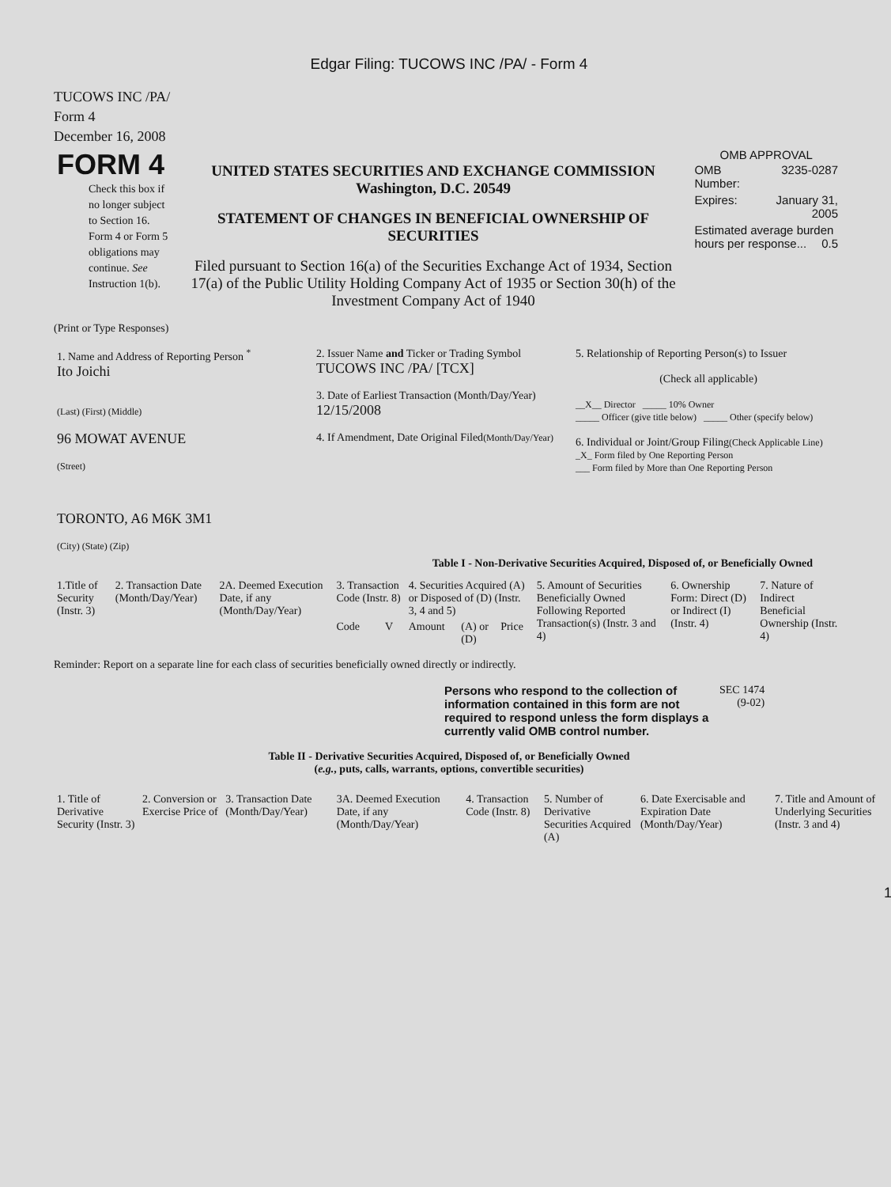Edgar Filing: TUCOWS INC /PA/ - Form 4
TUCOWS INC /PA/
Form 4
December 16, 2008
| FORM 4 Check this box if no longer subject to Section 16. Form 4 or Form 5 obligations may continue. See Instruction 1(b). | UNITED STATES SECURITIES AND EXCHANGE COMMISSION Washington, D.C. 20549 STATEMENT OF CHANGES IN BENEFICIAL OWNERSHIP OF SECURITIES Filed pursuant to Section 16(a) of the Securities Exchange Act of 1934, Section 17(a) of the Public Utility Holding Company Act of 1935 or Section 30(h) of the Investment Company Act of 1940 | OMB APPROVAL / OMB Number: / 3235-0287 / / Expires: / January 31, 2005 / / Estimated average burden hours per response... 0.5 / / |
(Print or Type Responses)
| 1. Name and Address of Reporting Person <sup>*</sup> Ito Joichi (Last) (First) (Middle) 96 MOWAT AVENUE (Street) TORONTO, A6 M6K 3M1 (City) (State) (Zip) | 2. Issuer Name and Ticker or Trading Symbol TUCOWS INC /PA/ [TCX] 3. Date of Earliest Transaction (Month/Day/Year) 12/15/2008 4. If Amendment, Date Original Filed (Month/Day/Year) | 5. Relationship of Reporting Person(s) to Issuer (Check all applicable) __X__ Director _____ 10% Owner _____ Officer (give title below) _____ Other (specify below) 6. Individual or Joint/Group Filing (Check Applicable Line) _X_ Form filed by One Reporting Person ___ Form filed by More than One Reporting Person |
Table I - Non-Derivative Securities Acquired, Disposed of, or Beneficially Owned
| 1.Title of Security (Instr. 3) | 2. Transaction Date (Month/Day/Year) | 2A. Deemed Execution Date, if any (Month/Day/Year) | 3. Transaction Code (Instr. 8) | | 4. Securities Acquired (A) or Disposed of (D) (Instr. 3, 4 and 5) | | | 5. Amount of Securities Beneficially Owned Following Reported Transaction(s) (Instr. 3 and 4) | 6. Ownership Form: Direct (D) or Indirect (I) (Instr. 4) | 7. Nature of Indirect Beneficial Ownership (Instr. 4) |
| --- | --- | --- | --- | --- | --- | --- | --- | --- | --- | --- |
| | | | Code | V | Amount | (A) or (D) | Price | | | |
Reminder: Report on a separate line for each class of securities beneficially owned directly or indirectly.
| Persons who respond to the collection of information contained in this form are not required to respond unless the form displays a currently valid OMB control number. | SEC 1474 (9-02) |
Table II - Derivative Securities Acquired, Disposed of, or Beneficially Owned
(e.g., puts, calls, warrants, options, convertible securities)
| 1. Title of Derivative Security (Instr. 3) | 2. Conversion or Exercise Price of | 3. Transaction Date (Month/Day/Year) | 3A. Deemed Execution Date, if any (Month/Day/Year) | 4. Transaction Code (Instr. 8) | 5. Number of Derivative Securities Acquired (A) | 6. Date Exercisable and Expiration Date (Month/Day/Year) | 7. Title and Amount of Underlying Securities (Instr. 3 and 4) |
| --- | --- | --- | --- | --- | --- | --- | --- |
1